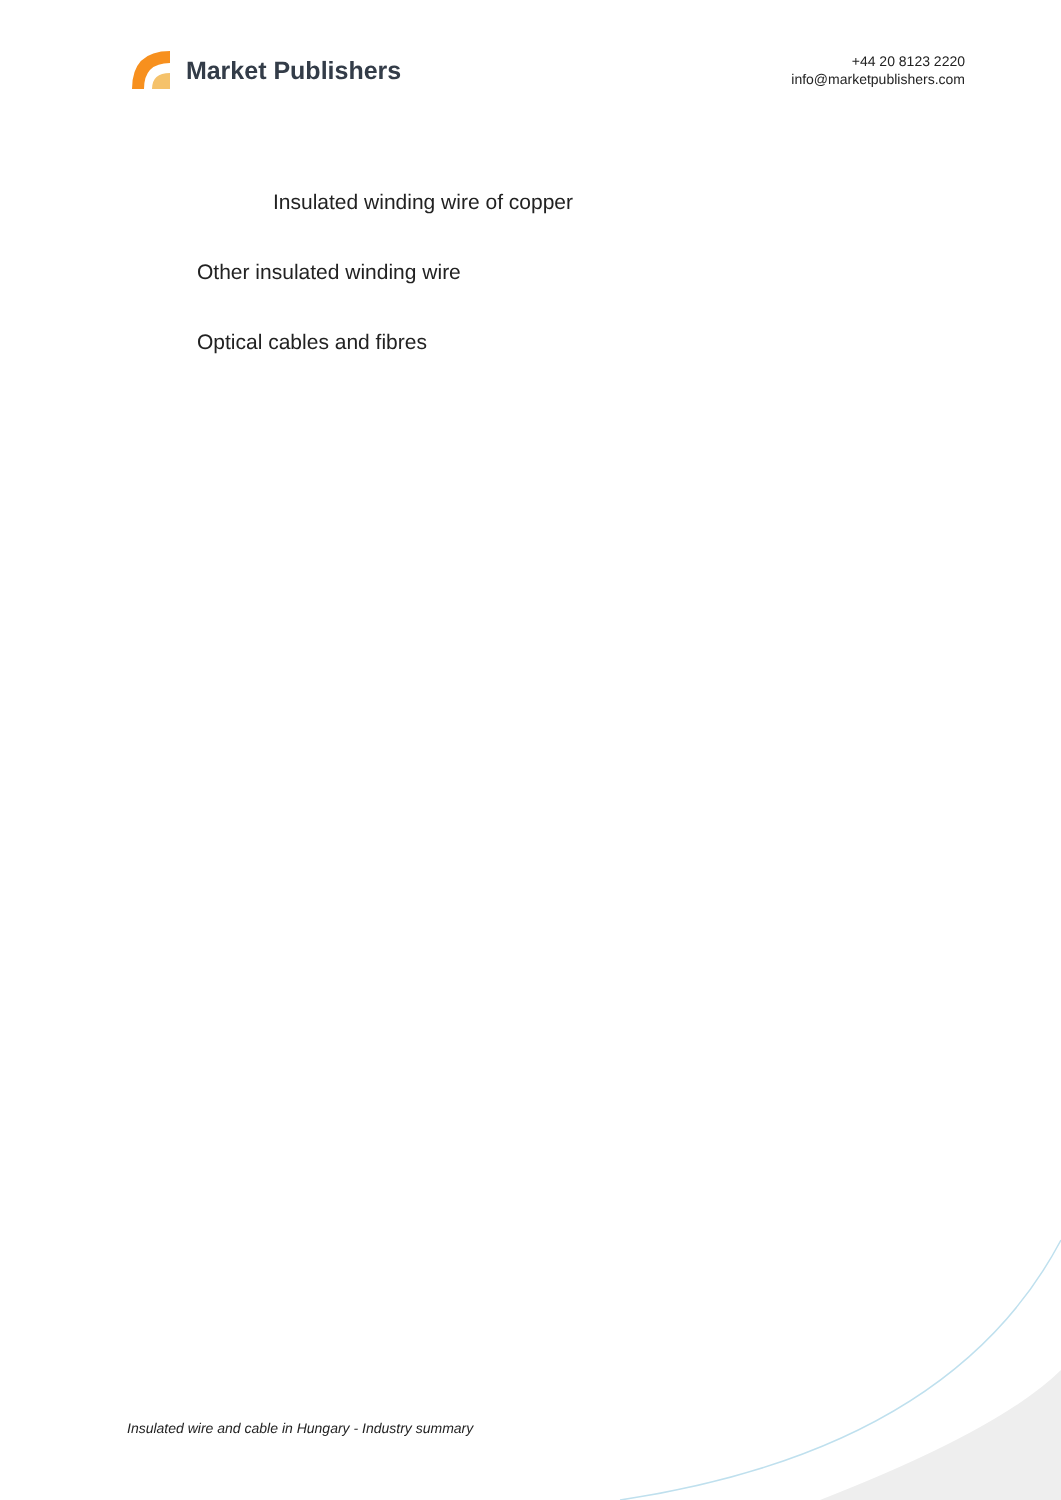Market Publishers
+44 20 8123 2220
info@marketpublishers.com
Insulated winding wire of copper
Other insulated winding wire
Optical cables and fibres
Insulated wire and cable in Hungary - Industry summary